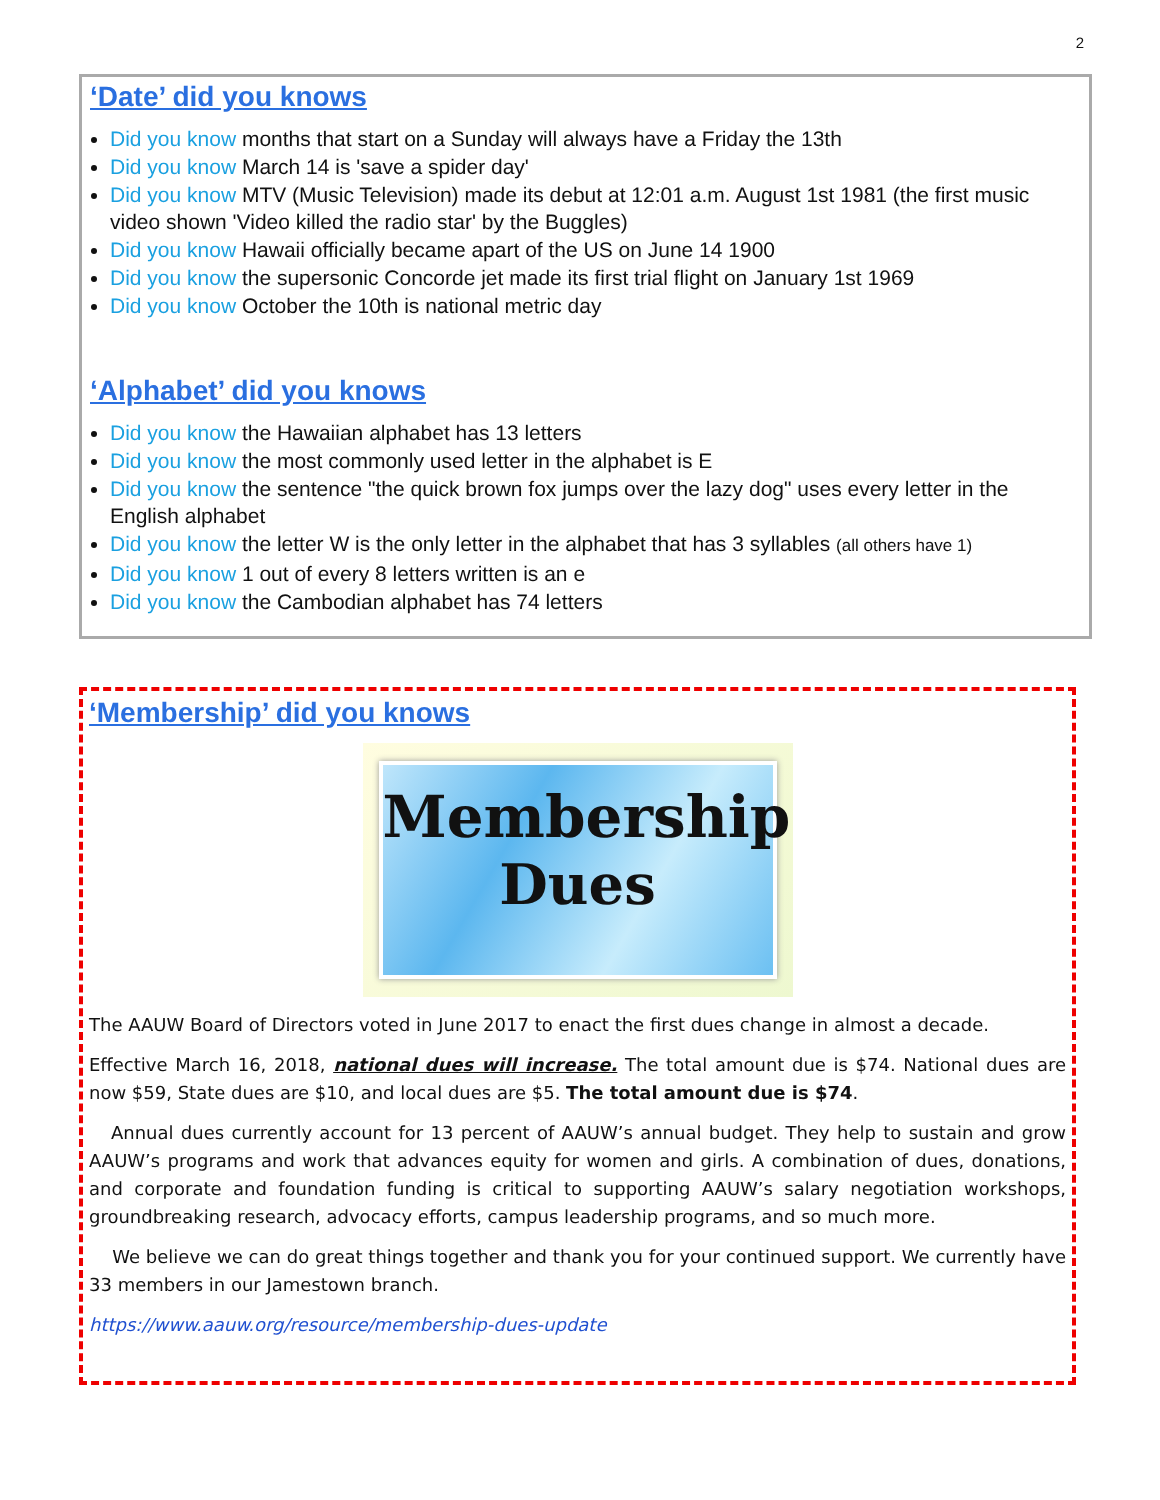2
‘Date’ did you knows
Did you know months that start on a Sunday will always have a Friday the 13th
Did you know March 14 is 'save a spider day'
Did you know MTV (Music Television) made its debut at 12:01 a.m. August 1st 1981 (the first music video shown 'Video killed the radio star' by the Buggles)
Did you know Hawaii officially became apart of the US on June 14 1900
Did you know the supersonic Concorde jet made its first trial flight on January 1st 1969
Did you know October the 10th is national metric day
‘Alphabet’ did you knows
Did you know the Hawaiian alphabet has 13 letters
Did you know the most commonly used letter in the alphabet is E
Did you know the sentence "the quick brown fox jumps over the lazy dog" uses every letter in the English alphabet
Did you know the letter W is the only letter in the alphabet that has 3 syllables (all others have 1)
Did you know 1 out of every 8 letters written is an e
Did you know the Cambodian alphabet has 74 letters
‘Membership’ did you knows
Membership
Dues
The AAUW Board of Directors voted in June 2017 to enact the first dues change in almost a decade.
Effective March 16, 2018, national dues will increase. The total amount due is $74. National dues are now $59, State dues are $10, and local dues are $5. The total amount due is $74.
Annual dues currently account for 13 percent of AAUW’s annual budget. They help to sustain and grow AAUW’s programs and work that advances equity for women and girls. A combination of dues, donations, and corporate and foundation funding is critical to supporting AAUW’s salary negotiation workshops, groundbreaking research, advocacy efforts, campus leadership programs, and so much more.
We believe we can do great things together and thank you for your continued support. We currently have 33 members in our Jamestown branch.
https://www.aauw.org/resource/membership-dues-update